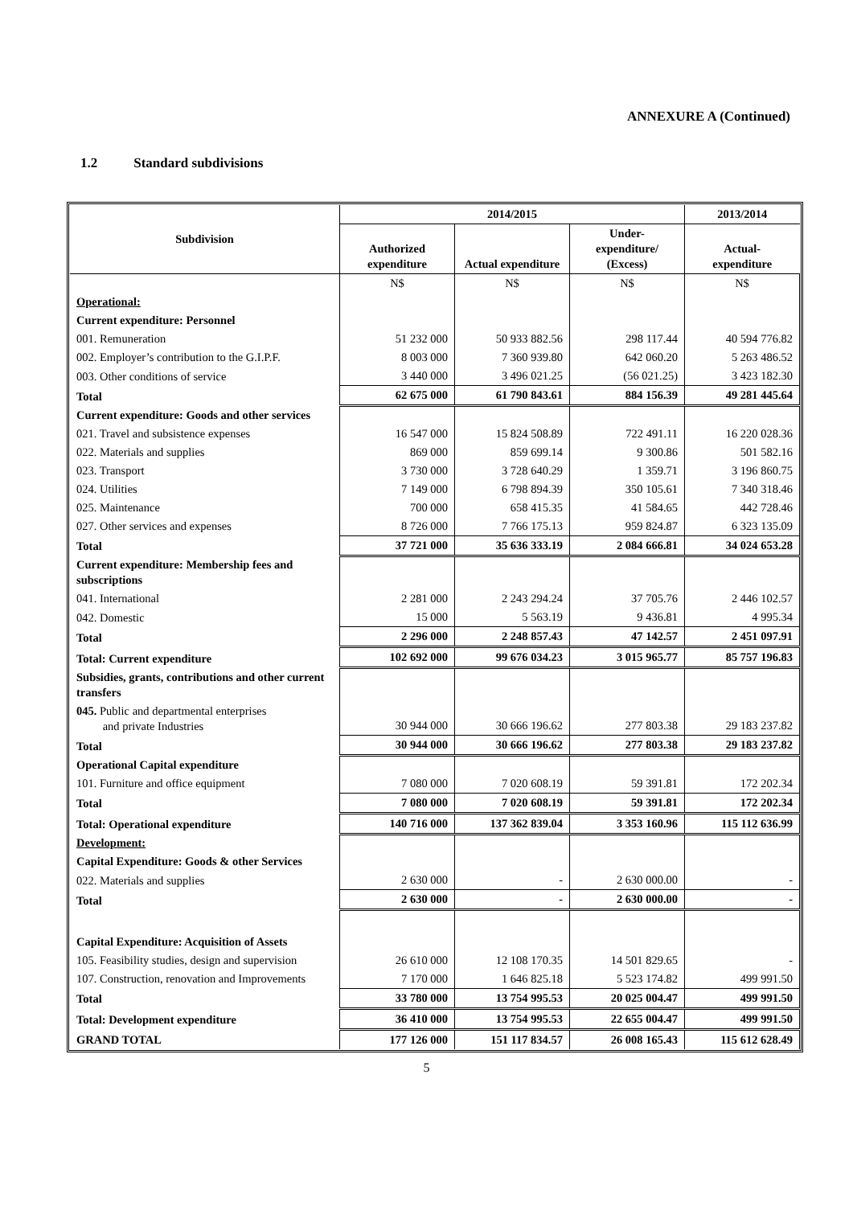ANNEXURE A (Continued)
1.2 Standard subdivisions
| Subdivision | 2014/2015 | | | 2013/2014 |
| --- | --- | --- | --- | --- |
| | Authorized expenditure | Actual expenditure | Under- expenditure/ (Excess) | Actual- expenditure |
| | N$ | N$ | N$ | N$ |
| Operational: | | | | |
| Current expenditure: Personnel | | | | |
| 001. Remuneration | 51 232 000 | 50 933 882.56 | 298 117.44 | 40 594 776.82 |
| 002. Employer’s contribution to the G.I.P.F. | 8 003 000 | 7 360 939.80 | 642 060.20 | 5 263 486.52 |
| 003. Other conditions of service | 3 440 000 | 3 496 021.25 | (56 021.25) | 3 423 182.30 |
| Total | 62 675 000 | 61 790 843.61 | 884 156.39 | 49 281 445.64 |
| Current expenditure: Goods and other services | | | | |
| 021. Travel and subsistence expenses | 16 547 000 | 15 824 508.89 | 722 491.11 | 16 220 028.36 |
| 022. Materials and supplies | 869 000 | 859 699.14 | 9 300.86 | 501 582.16 |
| 023. Transport | 3 730 000 | 3 728 640.29 | 1 359.71 | 3 196 860.75 |
| 024. Utilities | 7 149 000 | 6 798 894.39 | 350 105.61 | 7 340 318.46 |
| 025. Maintenance | 700 000 | 658 415.35 | 41 584.65 | 442 728.46 |
| 027. Other services and expenses | 8 726 000 | 7 766 175.13 | 959 824.87 | 6 323 135.09 |
| Total | 37 721 000 | 35 636 333.19 | 2 084 666.81 | 34 024 653.28 |
| Current expenditure: Membership fees and subscriptions | | | | |
| 041. International | 2 281 000 | 2 243 294.24 | 37 705.76 | 2 446 102.57 |
| 042. Domestic | 15 000 | 5 563.19 | 9 436.81 | 4 995.34 |
| Total | 2 296 000 | 2 248 857.43 | 47 142.57 | 2 451 097.91 |
| Total: Current expenditure | 102 692 000 | 99 676 034.23 | 3 015 965.77 | 85 757 196.83 |
| Subsidies, grants, contributions and other current transfers | | | | |
| 045. Public and departmental enterprises and private Industries | 30 944 000 | 30 666 196.62 | 277 803.38 | 29 183 237.82 |
| Total | 30 944 000 | 30 666 196.62 | 277 803.38 | 29 183 237.82 |
| Operational Capital expenditure | | | | |
| 101. Furniture and office equipment | 7 080 000 | 7 020 608.19 | 59 391.81 | 172 202.34 |
| Total | 7 080 000 | 7 020 608.19 | 59 391.81 | 172 202.34 |
| Total: Operational expenditure | 140 716 000 | 137 362 839.04 | 3 353 160.96 | 115 112 636.99 |
| Development: | | | | |
| Capital Expenditure: Goods & other Services | | | | |
| 022. Materials and supplies | 2 630 000 | - | 2 630 000.00 | - |
| Total | 2 630 000 | - | 2 630 000.00 | - |
| Capital Expenditure: Acquisition of Assets | | | | |
| 105. Feasibility studies, design and supervision | 26 610 000 | 12 108 170.35 | 14 501 829.65 | - |
| 107. Construction, renovation and Improvements | 7 170 000 | 1 646 825.18 | 5 523 174.82 | 499 991.50 |
| Total | 33 780 000 | 13 754 995.53 | 20 025 004.47 | 499 991.50 |
| Total: Development expenditure | 36 410 000 | 13 754 995.53 | 22 655 004.47 | 499 991.50 |
| GRAND TOTAL | 177 126 000 | 151 117 834.57 | 26 008 165.43 | 115 612 628.49 |
5